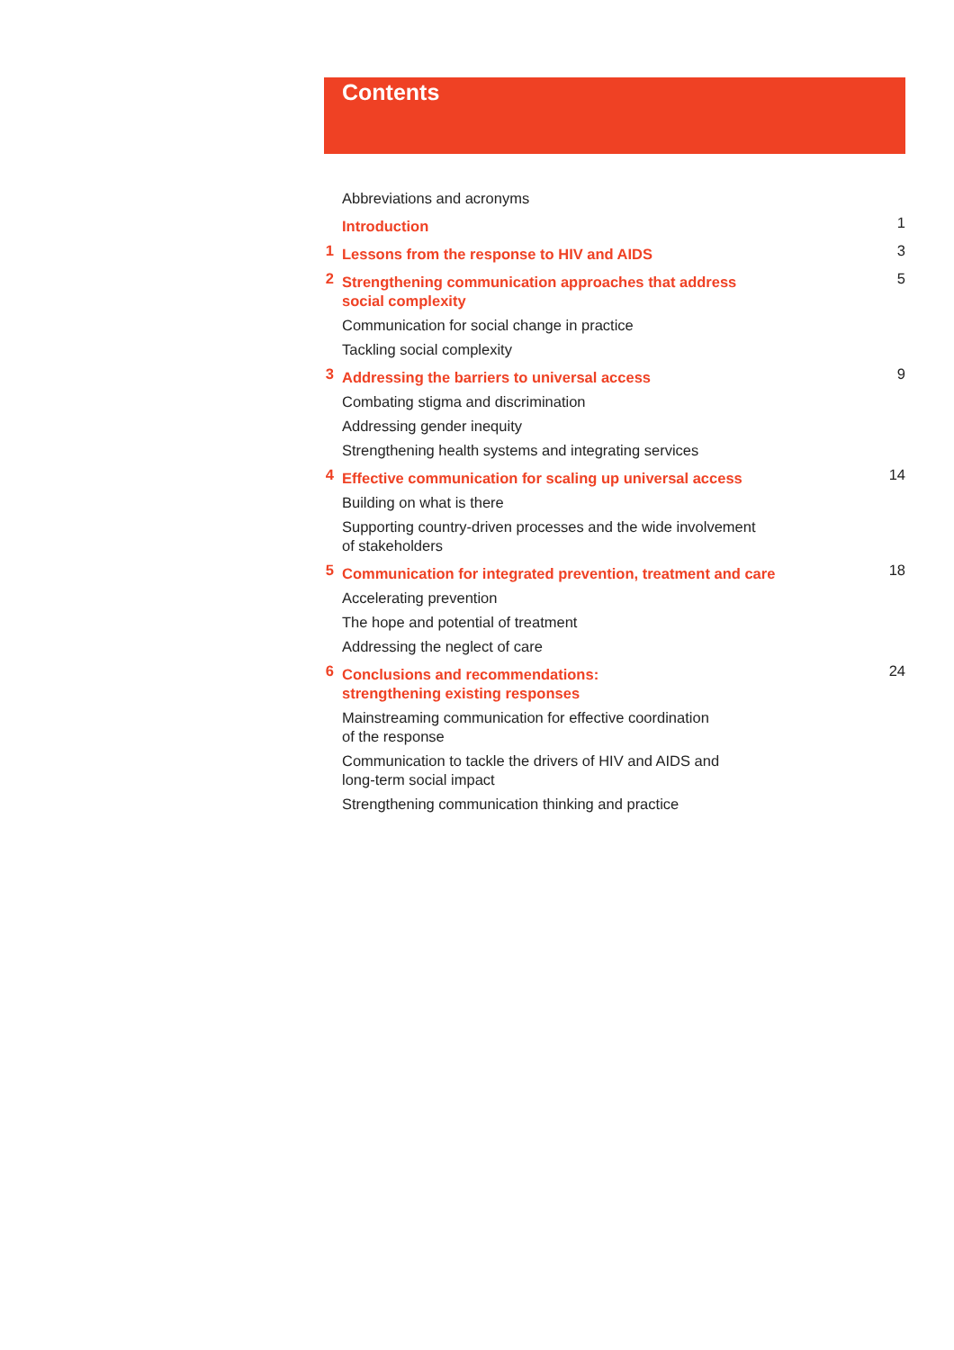Contents
Abbreviations and acronyms
Introduction 1
1 Lessons from the response to HIV and AIDS 3
2 Strengthening communication approaches that address
social complexity 5
Communication for social change in practice
Tackling social complexity
3 Addressing the barriers to universal access 9
Combating stigma and discrimination
Addressing gender inequity
Strengthening health systems and integrating services
4 Effective communication for scaling up universal access 14
Building on what is there
Supporting country-driven processes and the wide involvement
of stakeholders
5 Communication for integrated prevention, treatment and care 18
Accelerating prevention
The hope and potential of treatment
Addressing the neglect of care
6 Conclusions and recommendations:
strengthening existing responses 24
Mainstreaming communication for effective coordination
of the response
Communication to tackle the drivers of HIV and AIDS and
long-term social impact
Strengthening communication thinking and practice